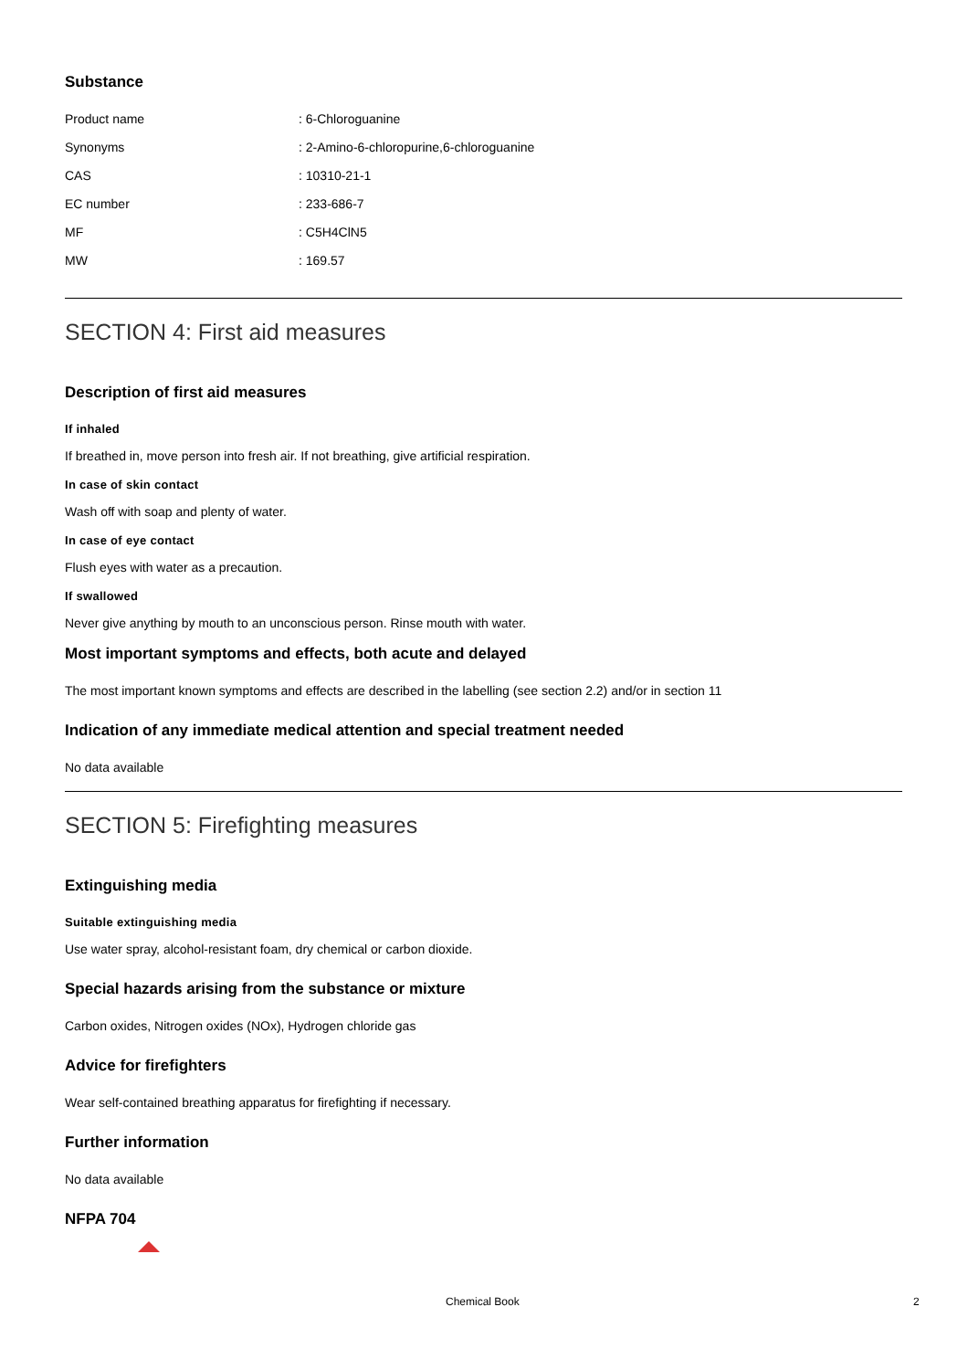Substance
| Product name | : 6-Chloroguanine |
| Synonyms | : 2-Amino-6-chloropurine,6-chloroguanine |
| CAS | : 10310-21-1 |
| EC number | : 233-686-7 |
| MF | : C5H4ClN5 |
| MW | : 169.57 |
SECTION 4: First aid measures
Description of first aid measures
If inhaled
If breathed in, move person into fresh air. If not breathing, give artificial respiration.
In case of skin contact
Wash off with soap and plenty of water.
In case of eye contact
Flush eyes with water as a precaution.
If swallowed
Never give anything by mouth to an unconscious person. Rinse mouth with water.
Most important symptoms and effects, both acute and delayed
The most important known symptoms and effects are described in the labelling (see section 2.2) and/or in section 11
Indication of any immediate medical attention and special treatment needed
No data available
SECTION 5: Firefighting measures
Extinguishing media
Suitable extinguishing media
Use water spray, alcohol-resistant foam, dry chemical or carbon dioxide.
Special hazards arising from the substance or mixture
Carbon oxides, Nitrogen oxides (NOx), Hydrogen chloride gas
Advice for firefighters
Wear self-contained breathing apparatus for firefighting if necessary.
Further information
No data available
NFPA 704
Chemical Book 2